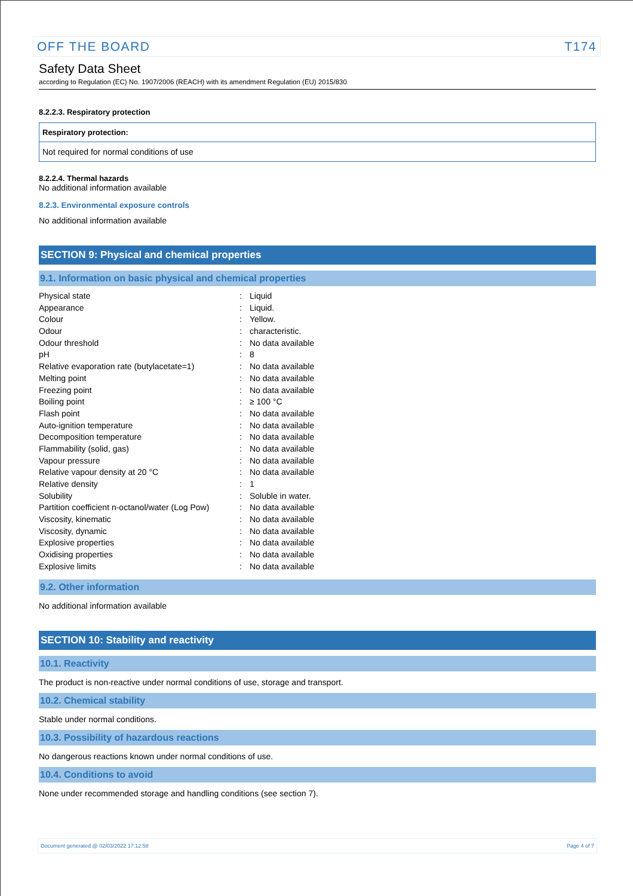OFF THE BOARD T174
Safety Data Sheet
according to Regulation (EC) No. 1907/2006 (REACH) with its amendment Regulation (EU) 2015/830
8.2.2.3. Respiratory protection
Respiratory protection:
Not required for normal conditions of use
8.2.2.4. Thermal hazards
No additional information available
8.2.3. Environmental exposure controls
No additional information available
SECTION 9: Physical and chemical properties
9.1. Information on basic physical and chemical properties
| Physical state | : | Liquid |
| Appearance | : | Liquid. |
| Colour | : | Yellow. |
| Odour | : | characteristic. |
| Odour threshold | : | No data available |
| pH | : | 8 |
| Relative evaporation rate (butylacetate=1) | : | No data available |
| Melting point | : | No data available |
| Freezing point | : | No data available |
| Boiling point | : | ≥ 100 °C |
| Flash point | : | No data available |
| Auto-ignition temperature | : | No data available |
| Decomposition temperature | : | No data available |
| Flammability (solid, gas) | : | No data available |
| Vapour pressure | : | No data available |
| Relative vapour density at 20 °C | : | No data available |
| Relative density | : | 1 |
| Solubility | : | Soluble in water. |
| Partition coefficient n-octanol/water (Log Pow) | : | No data available |
| Viscosity, kinematic | : | No data available |
| Viscosity, dynamic | : | No data available |
| Explosive properties | : | No data available |
| Oxidising properties | : | No data available |
| Explosive limits | : | No data available |
9.2. Other information
No additional information available
SECTION 10: Stability and reactivity
10.1. Reactivity
The product is non-reactive under normal conditions of use, storage and transport.
10.2. Chemical stability
Stable under normal conditions.
10.3. Possibility of hazardous reactions
No dangerous reactions known under normal conditions of use.
10.4. Conditions to avoid
None under recommended storage and handling conditions (see section 7).
Document generated @ 02/03/2022 17:12:58 Page 4 of 7